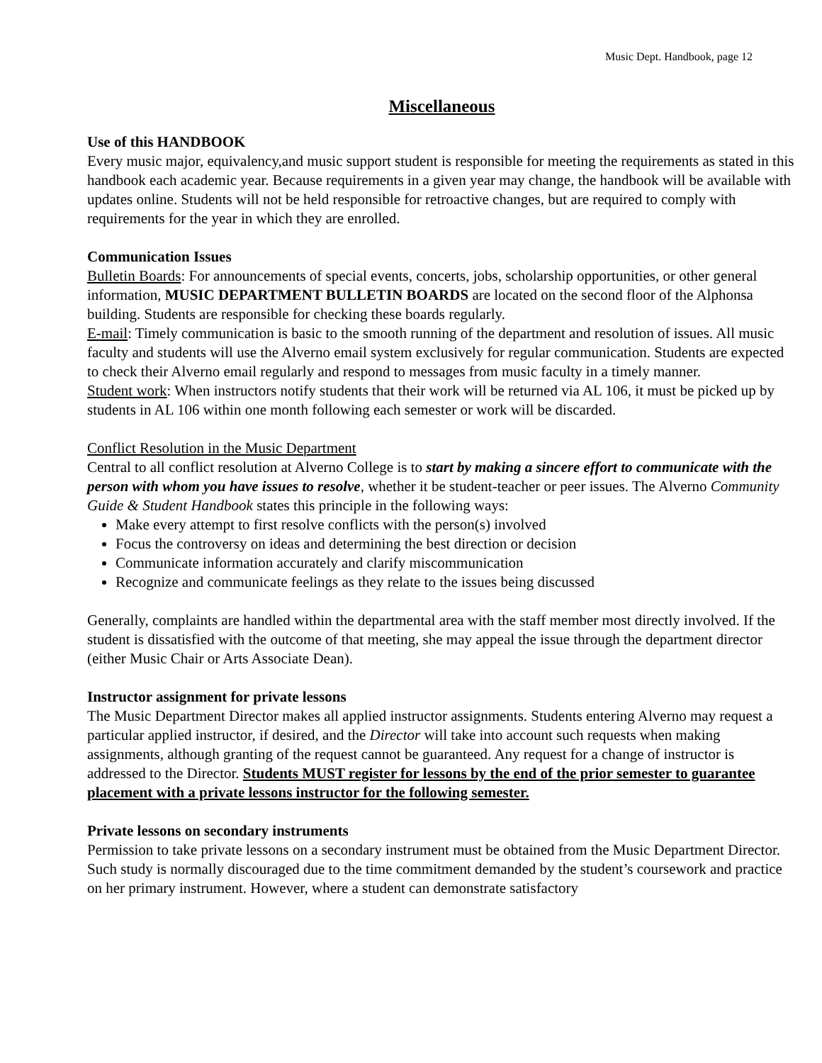Music Dept. Handbook, page 12
Miscellaneous
Use of this HANDBOOK
Every music major, equivalency,and music support student is responsible for meeting the requirements as stated in this handbook each academic year. Because requirements in a given year may change, the handbook will be available with updates online. Students will not be held responsible for retroactive changes, but are required to comply with requirements for the year in which they are enrolled.
Communication Issues
Bulletin Boards: For announcements of special events, concerts, jobs, scholarship opportunities, or other general information, MUSIC DEPARTMENT BULLETIN BOARDS are located on the second floor of the Alphonsa building. Students are responsible for checking these boards regularly.
E-mail: Timely communication is basic to the smooth running of the department and resolution of issues. All music faculty and students will use the Alverno email system exclusively for regular communication. Students are expected to check their Alverno email regularly and respond to messages from music faculty in a timely manner.
Student work: When instructors notify students that their work will be returned via AL 106, it must be picked up by students in AL 106 within one month following each semester or work will be discarded.
Conflict Resolution in the Music Department
Central to all conflict resolution at Alverno College is to start by making a sincere effort to communicate with the person with whom you have issues to resolve, whether it be student-teacher or peer issues. The Alverno Community Guide & Student Handbook states this principle in the following ways:
Make every attempt to first resolve conflicts with the person(s) involved
Focus the controversy on ideas and determining the best direction or decision
Communicate information accurately and clarify miscommunication
Recognize and communicate feelings as they relate to the issues being discussed
Generally, complaints are handled within the departmental area with the staff member most directly involved. If the student is dissatisfied with the outcome of that meeting, she may appeal the issue through the department director (either Music Chair or Arts Associate Dean).
Instructor assignment for private lessons
The Music Department Director makes all applied instructor assignments. Students entering Alverno may request a particular applied instructor, if desired, and the Director will take into account such requests when making assignments, although granting of the request cannot be guaranteed. Any request for a change of instructor is addressed to the Director. Students MUST register for lessons by the end of the prior semester to guarantee placement with a private lessons instructor for the following semester.
Private lessons on secondary instruments
Permission to take private lessons on a secondary instrument must be obtained from the Music Department Director. Such study is normally discouraged due to the time commitment demanded by the student’s coursework and practice on her primary instrument. However, where a student can demonstrate satisfactory